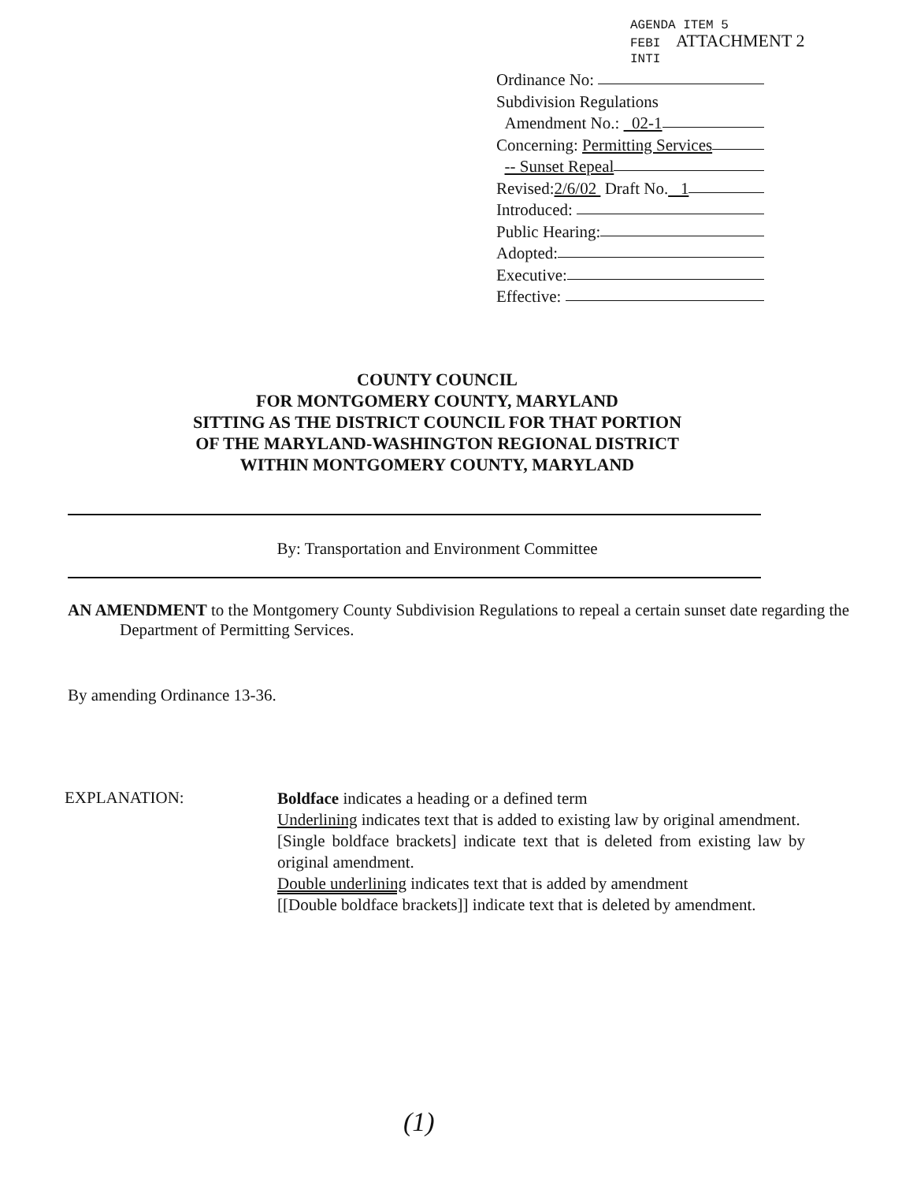AGENDA ITEM 5
FEBI ATTACHMENT 2
INTI
Ordinance No:
Subdivision Regulations
Amendment No.: 02-1
Concerning: Permitting Services
-- Sunset Repeal
Revised: 2/6/02 Draft No. 1
Introduced:
Public Hearing:
Adopted:
Executive:
Effective:
COUNTY COUNCIL
FOR MONTGOMERY COUNTY, MARYLAND
SITTING AS THE DISTRICT COUNCIL FOR THAT PORTION
OF THE MARYLAND-WASHINGTON REGIONAL DISTRICT
WITHIN MONTGOMERY COUNTY, MARYLAND
By: Transportation and Environment Committee
AN AMENDMENT to the Montgomery County Subdivision Regulations to repeal a certain sunset date regarding the Department of Permitting Services.
By amending Ordinance 13-36.
EXPLANATION:
Boldface indicates a heading or a defined term
Underlining indicates text that is added to existing law by original amendment.
[Single boldface brackets] indicate text that is deleted from existing law by original amendment.
Double underlining indicates text that is added by amendment
[[Double boldface brackets]] indicate text that is deleted by amendment.
(1)